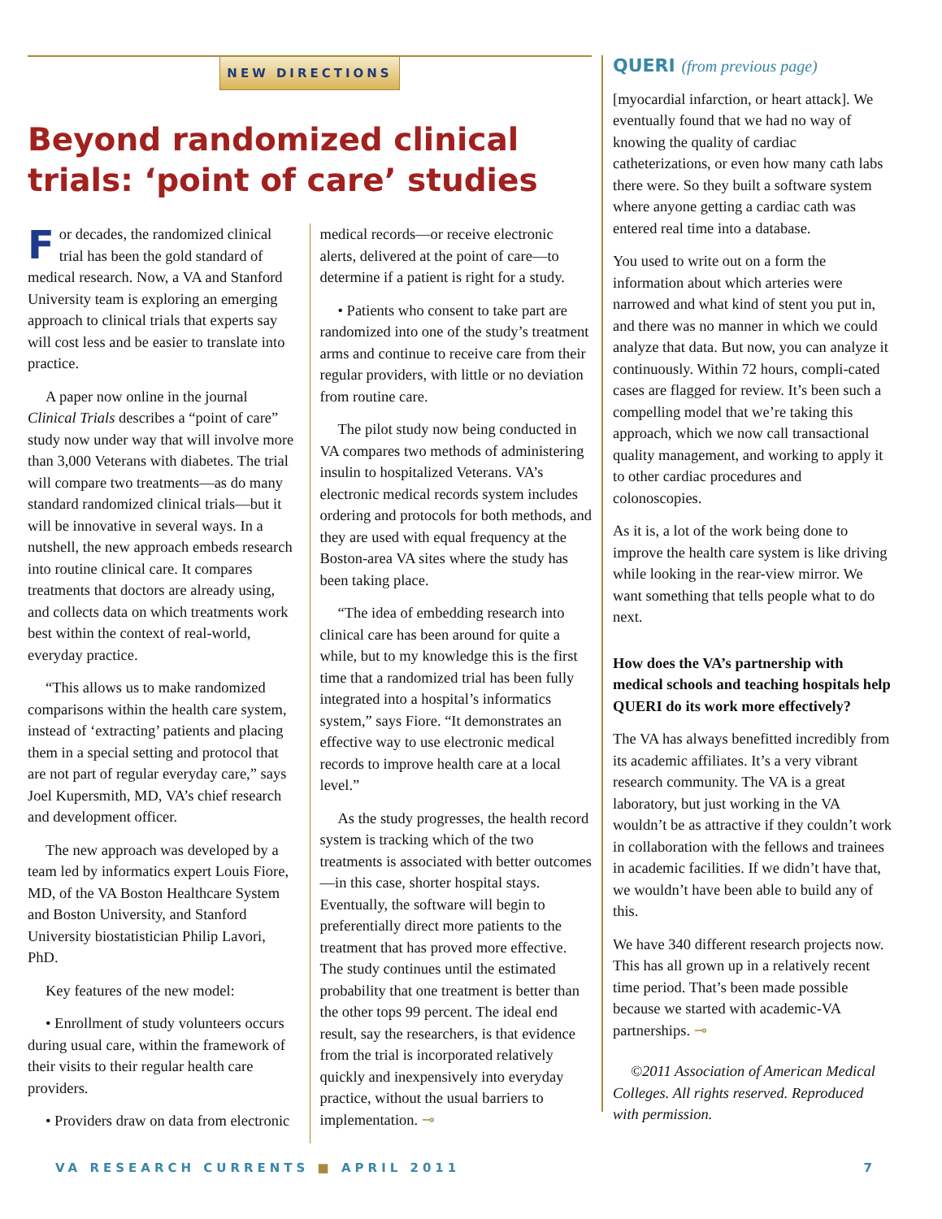NEW DIRECTIONS
Beyond randomized clinical trials: ‘point of care’ studies
For decades, the randomized clinical trial has been the gold standard of medical research. Now, a VA and Stanford University team is exploring an emerging approach to clinical trials that experts say will cost less and be easier to translate into practice.
A paper now online in the journal Clinical Trials describes a “point of care” study now under way that will involve more than 3,000 Veterans with diabetes. The trial will compare two treatments—as do many standard randomized clinical trials—but it will be innovative in several ways. In a nutshell, the new approach embeds research into routine clinical care. It compares treatments that doctors are already using, and collects data on which treatments work best within the context of real-world, everyday practice.
“This allows us to make randomized comparisons within the health care system, instead of ‘extracting’ patients and placing them in a special setting and protocol that are not part of regular everyday care,” says Joel Kupersmith, MD, VA’s chief research and development officer.
The new approach was developed by a team led by informatics expert Louis Fiore, MD, of the VA Boston Healthcare System and Boston University, and Stanford University biostatistician Philip Lavori, PhD.
Key features of the new model:
• Enrollment of study volunteers occurs during usual care, within the framework of their visits to their regular health care providers.
• Providers draw on data from electronic
medical records—or receive electronic alerts, delivered at the point of care—to determine if a patient is right for a study.
• Patients who consent to take part are randomized into one of the study’s treatment arms and continue to receive care from their regular providers, with little or no deviation from routine care.
The pilot study now being conducted in VA compares two methods of administering insulin to hospitalized Veterans. VA’s electronic medical records system includes ordering and protocols for both methods, and they are used with equal frequency at the Boston-area VA sites where the study has been taking place.
“The idea of embedding research into clinical care has been around for quite a while, but to my knowledge this is the first time that a randomized trial has been fully integrated into a hospital’s informatics system,” says Fiore. “It demonstrates an effective way to use electronic medical records to improve health care at a local level.”
As the study progresses, the health record system is tracking which of the two treatments is associated with better outcomes—in this case, shorter hospital stays. Eventually, the software will begin to preferentially direct more patients to the treatment that has proved more effective. The study continues until the estimated probability that one treatment is better than the other tops 99 percent. The ideal end result, say the researchers, is that evidence from the trial is incorporated relatively quickly and inexpensively into everyday practice, without the usual barriers to implementation. ⊸
QUERI (from previous page)
[myocardial infarction, or heart attack]. We eventually found that we had no way of knowing the quality of cardiac catheterizations, or even how many cath labs there were. So they built a software system where anyone getting a cardiac cath was entered real time into a database.
You used to write out on a form the information about which arteries were narrowed and what kind of stent you put in, and there was no manner in which we could analyze that data. But now, you can analyze it continuously. Within 72 hours, compli-cated cases are flagged for review. It’s been such a compelling model that we’re taking this approach, which we now call transactional quality management, and working to apply it to other cardiac procedures and colonoscopies.
As it is, a lot of the work being done to improve the health care system is like driving while looking in the rear-view mirror. We want something that tells people what to do next.
How does the VA’s partnership with medical schools and teaching hospitals help QUERI do its work more effectively?
The VA has always benefitted incredibly from its academic affiliates. It’s a very vibrant research community. The VA is a great laboratory, but just working in the VA wouldn’t be as attractive if they couldn’t work in collaboration with the fellows and trainees in academic facilities. If we didn’t have that, we wouldn’t have been able to build any of this.
We have 340 different research projects now. This has all grown up in a relatively recent time period. That’s been made possible because we started with academic-VA partnerships. ⊸
©2011 Association of American Medical Colleges. All rights reserved. Reproduced with permission.
VA RESEARCH CURRENTS ■ APRIL 2011 7